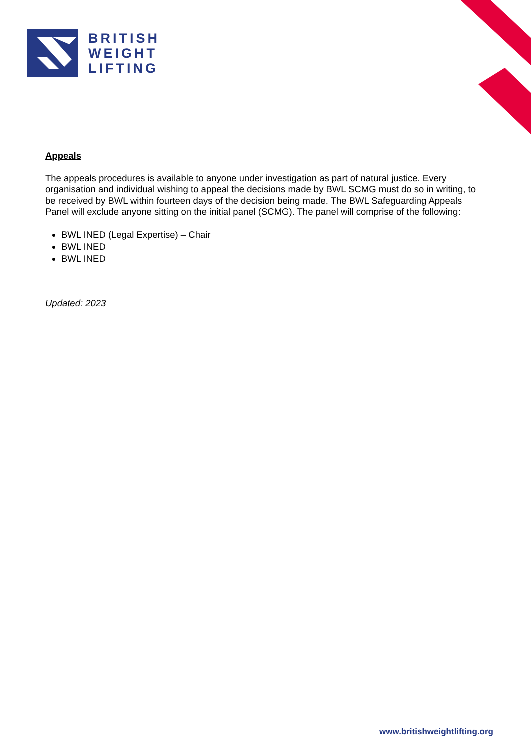BRITISH
WEIGHT
LIFTING
Appeals
The appeals procedures is available to anyone under investigation as part of natural justice. Every organisation and individual wishing to appeal the decisions made by BWL SCMG must do so in writing, to be received by BWL within fourteen days of the decision being made. The BWL Safeguarding Appeals Panel will exclude anyone sitting on the initial panel (SCMG). The panel will comprise of the following:
BWL INED (Legal Expertise) – Chair
BWL INED
BWL INED
Updated: 2023
www.britishweightlifting.org